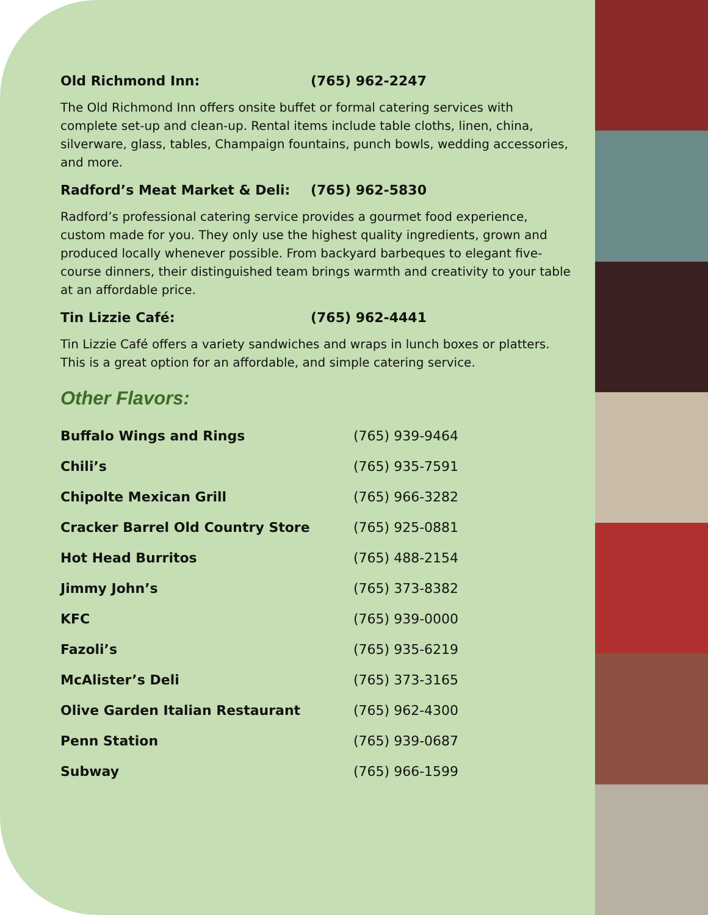Old Richmond Inn: (765) 962-2247
The Old Richmond Inn offers onsite buffet or formal catering services with complete set-up and clean-up. Rental items include table cloths, linen, china, silverware, glass, tables, Champaign fountains, punch bowls, wedding accessories, and more.
Radford’s Meat Market & Deli: (765) 962-5830
Radford’s professional catering service provides a gourmet food experience, custom made for you. They only use the highest quality ingredients, grown and produced locally whenever possible. From backyard barbeques to elegant five-course dinners, their distinguished team brings warmth and creativity to your table at an affordable price.
Tin Lizzie Café: (765) 962-4441
Tin Lizzie Café offers a variety sandwiches and wraps in lunch boxes or platters. This is a great option for an affordable, and simple catering service.
Other Flavors:
| Buffalo Wings and Rings | (765) 939-9464 |
| Chili’s | (765) 935-7591 |
| Chipolte Mexican Grill | (765) 966-3282 |
| Cracker Barrel Old Country Store | (765) 925-0881 |
| Hot Head Burritos | (765) 488-2154 |
| Jimmy John’s | (765) 373-8382 |
| KFC | (765) 939-0000 |
| Fazoli’s | (765) 935-6219 |
| McAlister’s Deli | (765) 373-3165 |
| Olive Garden Italian Restaurant | (765) 962-4300 |
| Penn Station | (765) 939-0687 |
| Subway | (765) 966-1599 |